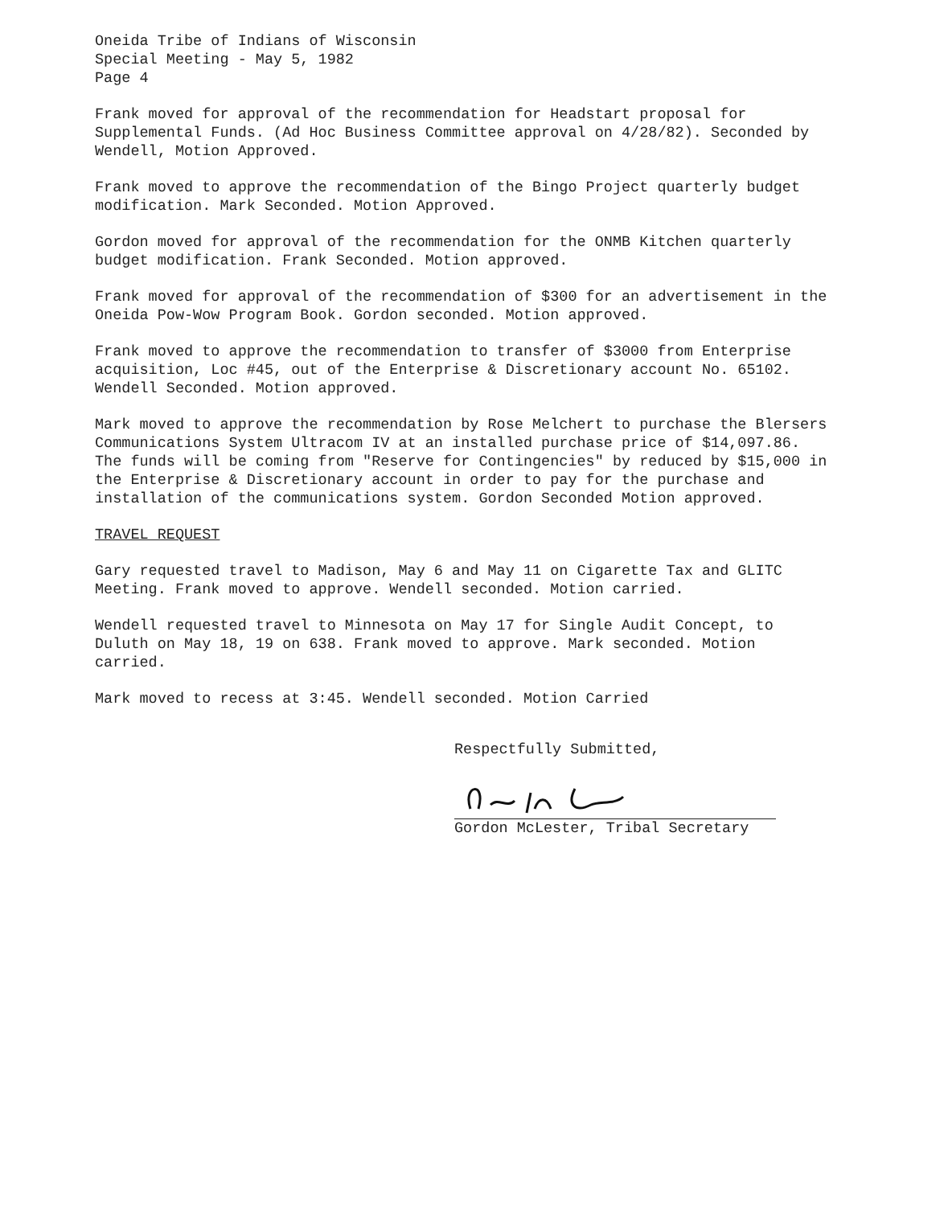Oneida Tribe of Indians of Wisconsin
Special Meeting - May 5, 1982
Page 4
Frank moved for approval of the recommendation for Headstart proposal for Supplemental Funds. (Ad Hoc Business Committee approval on 4/28/82). Seconded by Wendell, Motion Approved.
Frank moved to approve the recommendation of the Bingo Project quarterly budget modification. Mark Seconded. Motion Approved.
Gordon moved for approval of the recommendation for the ONMB Kitchen quarterly budget modification. Frank Seconded. Motion approved.
Frank moved for approval of the recommendation of $300 for an advertisement in the Oneida Pow-Wow Program Book. Gordon seconded. Motion approved.
Frank moved to approve the recommendation to transfer of $3000 from Enterprise acquisition, Loc #45, out of the Enterprise & Discretionary account No. 65102. Wendell Seconded. Motion approved.
Mark moved to approve the recommendation by Rose Melchert to purchase the Blersers Communications System Ultracom IV at an installed purchase price of $14,097.86. The funds will be coming from "Reserve for Contingencies" by reduced by $15,000 in the Enterprise & Discretionary account in order to pay for the purchase and installation of the communications system. Gordon Seconded Motion approved.
TRAVEL REQUEST
Gary requested travel to Madison, May 6 and May 11 on Cigarette Tax and GLITC Meeting. Frank moved to approve. Wendell seconded. Motion carried.
Wendell requested travel to Minnesota on May 17 for Single Audit Concept, to Duluth on May 18, 19 on 638. Frank moved to approve. Mark seconded. Motion carried.
Mark moved to recess at 3:45. Wendell seconded. Motion Carried
Respectfully Submitted,
Gordon McLester, Tribal Secretary